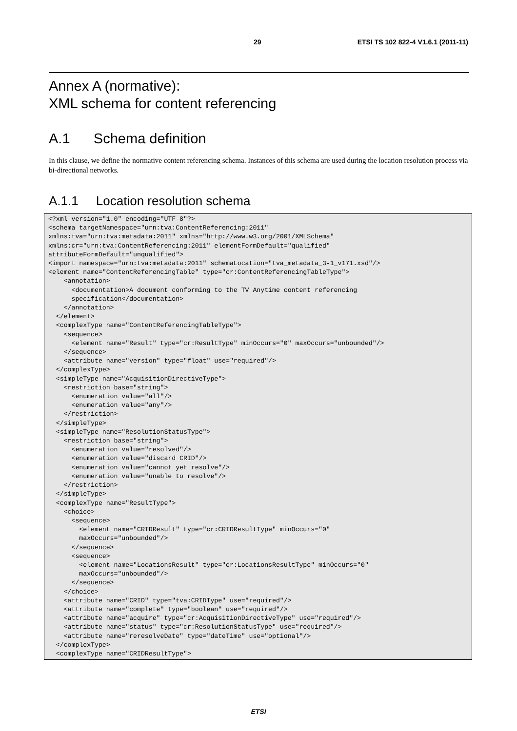29 ETSI TS 102 822-4 V1.6.1 (2011-11)
Annex A (normative):
XML schema for content referencing
A.1 Schema definition
In this clause, we define the normative content referencing schema. Instances of this schema are used during the location resolution process via bi-directional networks.
A.1.1 Location resolution schema
<?xml version="1.0" encoding="UTF-8"?>
<schema targetNamespace="urn:tva:ContentReferencing:2011"
xmlns:tva="urn:tva:metadata:2011" xmlns="http://www.w3.org/2001/XMLSchema"
xmlns:cr="urn:tva:ContentReferencing:2011" elementFormDefault="qualified"
attributeFormDefault="unqualified">
<import namespace="urn:tva:metadata:2011" schemaLocation="tva_metadata_3-1_v171.xsd"/>
<element name="ContentReferencingTable" type="cr:ContentReferencingTableType">
    <annotation>
      <documentation>A document conforming to the TV Anytime content referencing
      specification</documentation>
    </annotation>
  </element>
  <complexType name="ContentReferencingTableType">
    <sequence>
      <element name="Result" type="cr:ResultType" minOccurs="0" maxOccurs="unbounded"/>
    </sequence>
    <attribute name="version" type="float" use="required"/>
  </complexType>
  <simpleType name="AcquisitionDirectiveType">
    <restriction base="string">
      <enumeration value="all"/>
      <enumeration value="any"/>
    </restriction>
  </simpleType>
  <simpleType name="ResolutionStatusType">
    <restriction base="string">
      <enumeration value="resolved"/>
      <enumeration value="discard CRID"/>
      <enumeration value="cannot yet resolve"/>
      <enumeration value="unable to resolve"/>
    </restriction>
  </simpleType>
  <complexType name="ResultType">
    <choice>
      <sequence>
        <element name="CRIDResult" type="cr:CRIDResultType" minOccurs="0"
        maxOccurs="unbounded"/>
      </sequence>
      <sequence>
        <element name="LocationsResult" type="cr:LocationsResultType" minOccurs="0"
        maxOccurs="unbounded"/>
      </sequence>
    </choice>
    <attribute name="CRID" type="tva:CRIDType" use="required"/>
    <attribute name="complete" type="boolean" use="required"/>
    <attribute name="acquire" type="cr:AcquisitionDirectiveType" use="required"/>
    <attribute name="status" type="cr:ResolutionStatusType" use="required"/>
    <attribute name="reresolveDate" type="dateTime" use="optional"/>
  </complexType>
  <complexType name="CRIDResultType">
ETSI